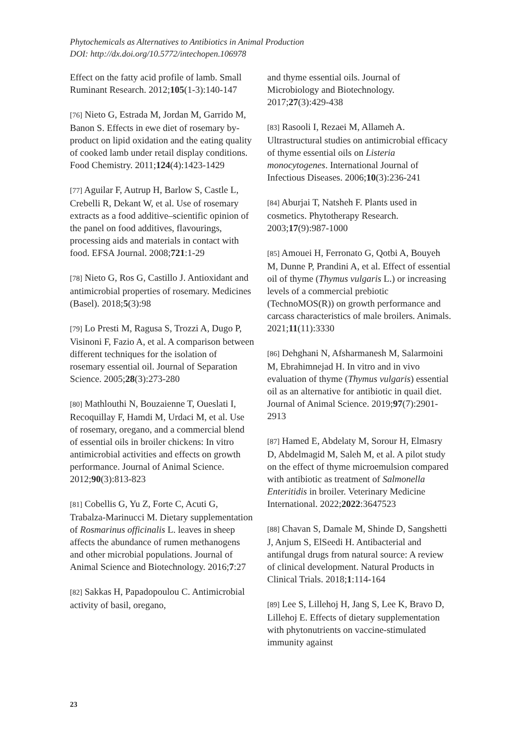Phytochemicals as Alternatives to Antibiotics in Animal Production
DOI: http://dx.doi.org/10.5772/intechopen.106978
Effect on the fatty acid profile of lamb. Small Ruminant Research. 2012;105(1-3):140-147
[76] Nieto G, Estrada M, Jordan M, Garrido M, Banon S. Effects in ewe diet of rosemary by-product on lipid oxidation and the eating quality of cooked lamb under retail display conditions. Food Chemistry. 2011;124(4):1423-1429
[77] Aguilar F, Autrup H, Barlow S, Castle L, Crebelli R, Dekant W, et al. Use of rosemary extracts as a food additive–scientific opinion of the panel on food additives, flavourings, processing aids and materials in contact with food. EFSA Journal. 2008;721:1-29
[78] Nieto G, Ros G, Castillo J. Antioxidant and antimicrobial properties of rosemary. Medicines (Basel). 2018;5(3):98
[79] Lo Presti M, Ragusa S, Trozzi A, Dugo P, Visinoni F, Fazio A, et al. A comparison between different techniques for the isolation of rosemary essential oil. Journal of Separation Science. 2005;28(3):273-280
[80] Mathlouthi N, Bouzaienne T, Oueslati I, Recoquillay F, Hamdi M, Urdaci M, et al. Use of rosemary, oregano, and a commercial blend of essential oils in broiler chickens: In vitro antimicrobial activities and effects on growth performance. Journal of Animal Science. 2012;90(3):813-823
[81] Cobellis G, Yu Z, Forte C, Acuti G, Trabalza-Marinucci M. Dietary supplementation of Rosmarinus officinalis L. leaves in sheep affects the abundance of rumen methanogens and other microbial populations. Journal of Animal Science and Biotechnology. 2016;7:27
[82] Sakkas H, Papadopoulou C. Antimicrobial activity of basil, oregano,
and thyme essential oils. Journal of Microbiology and Biotechnology. 2017;27(3):429-438
[83] Rasooli I, Rezaei M, Allameh A. Ultrastructural studies on antimicrobial efficacy of thyme essential oils on Listeria monocytogenes. International Journal of Infectious Diseases. 2006;10(3):236-241
[84] Aburjai T, Natsheh F. Plants used in cosmetics. Phytotherapy Research. 2003;17(9):987-1000
[85] Amouei H, Ferronato G, Qotbi A, Bouyeh M, Dunne P, Prandini A, et al. Effect of essential oil of thyme (Thymus vulgaris L.) or increasing levels of a commercial prebiotic (TechnoMOS(R)) on growth performance and carcass characteristics of male broilers. Animals. 2021;11(11):3330
[86] Dehghani N, Afsharmanesh M, Salarmoini M, Ebrahimnejad H. In vitro and in vivo evaluation of thyme (Thymus vulgaris) essential oil as an alternative for antibiotic in quail diet. Journal of Animal Science. 2019;97(7):2901-2913
[87] Hamed E, Abdelaty M, Sorour H, Elmasry D, Abdelmagid M, Saleh M, et al. A pilot study on the effect of thyme microemulsion compared with antibiotic as treatment of Salmonella Enteritidis in broiler. Veterinary Medicine International. 2022;2022:3647523
[88] Chavan S, Damale M, Shinde D, Sangshetti J, Anjum S, ElSeedi H. Antibacterial and antifungal drugs from natural source: A review of clinical development. Natural Products in Clinical Trials. 2018;1:114-164
[89] Lee S, Lillehoj H, Jang S, Lee K, Bravo D, Lillehoj E. Effects of dietary supplementation with phytonutrients on vaccine-stimulated immunity against
23